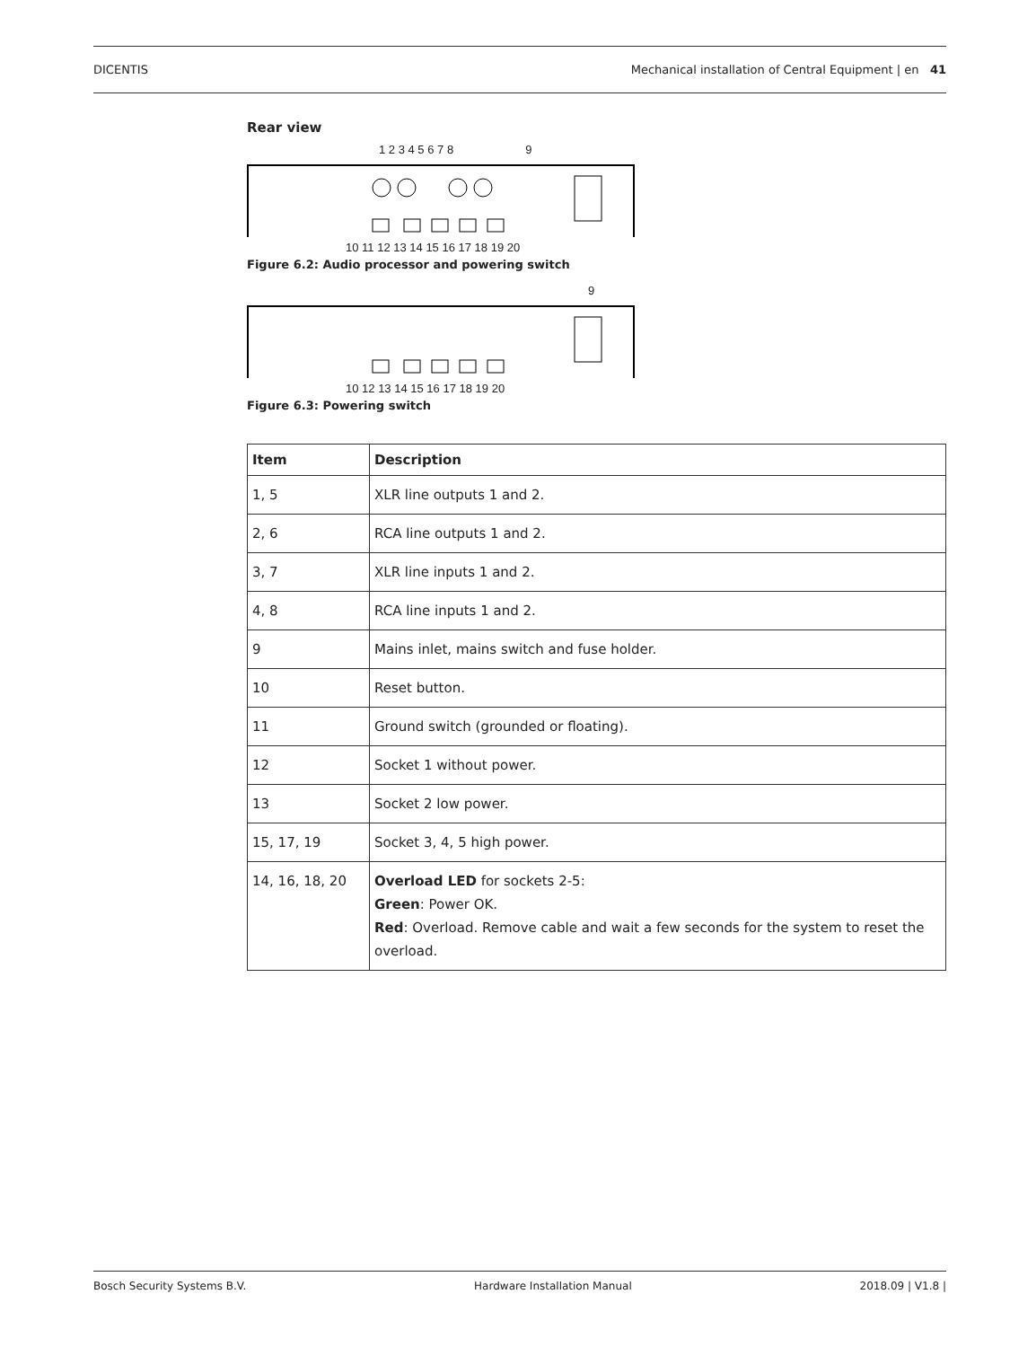DICENTIS Mechanical installation of Central Equipment | en 41
Rear view
1 2 3 4 5 6 7 8 9
10 11 12 13 14 15 16 17 18 19 20
Figure 6.2: Audio processor and powering switch
9
10 12 13 14 15 16 17 18 19 20
Figure 6.3: Powering switch
| Item | Description |
| --- | --- |
| 1, 5 | XLR line outputs 1 and 2. |
| 2, 6 | RCA line outputs 1 and 2. |
| 3, 7 | XLR line inputs 1 and 2. |
| 4, 8 | RCA line inputs 1 and 2. |
| 9 | Mains inlet, mains switch and fuse holder. |
| 10 | Reset button. |
| 11 | Ground switch (grounded or floating). |
| 12 | Socket 1 without power. |
| 13 | Socket 2 low power. |
| 15, 17, 19 | Socket 3, 4, 5 high power. |
| 14, 16, 18, 20 | Overload LED for sockets 2-5: Green : Power OK. Red : Overload. Remove cable and wait a few seconds for the system to reset the overload. |
Bosch Security Systems B.V. Hardware Installation Manual 2018.09 | V1.8 |